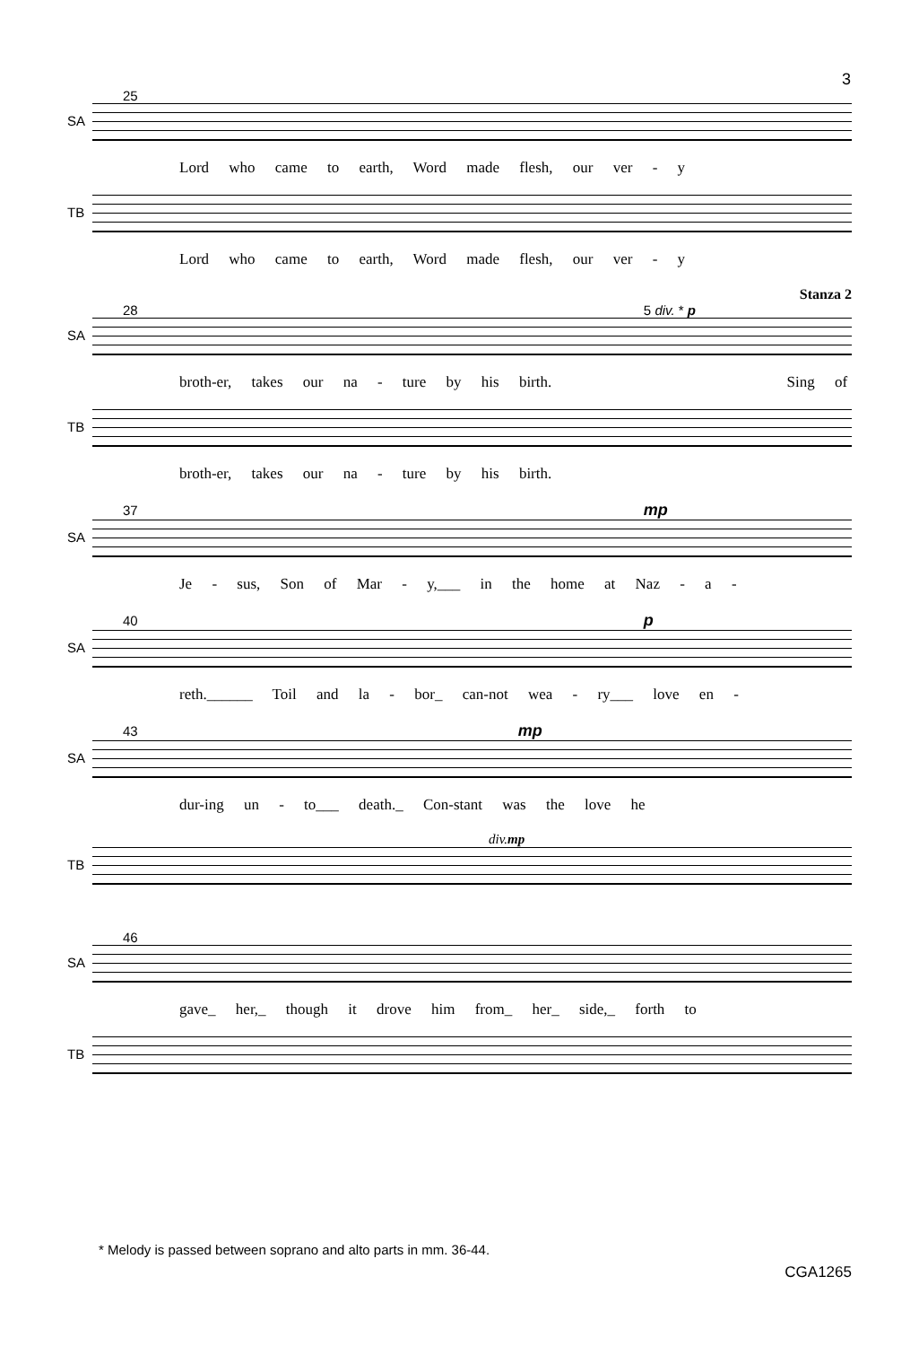3
25
SA
Lord who came to earth, Word made flesh, our ver - y
TB
Lord who came to earth, Word made flesh, our ver - y
Stanza 2
28 5 div. * p
SA
broth-er, takes our na - ture by his birth. Sing of
TB
broth-er, takes our na - ture by his birth.
37 mp
SA
Je - sus, Son of Mar - y,___ in the home at Naz - a -
40 p
SA
reth.______ Toil and la - bor_ can-not wea - ry___ love en -
43 mp
SA
dur-ing un - to___ death._ Con-stant was the love he
div. mp
TB
46
SA
gave_ her,_ though it drove him from_ her_ side,_ forth to
TB
* Melody is passed between soprano and alto parts in mm. 36-44.
CGA1265